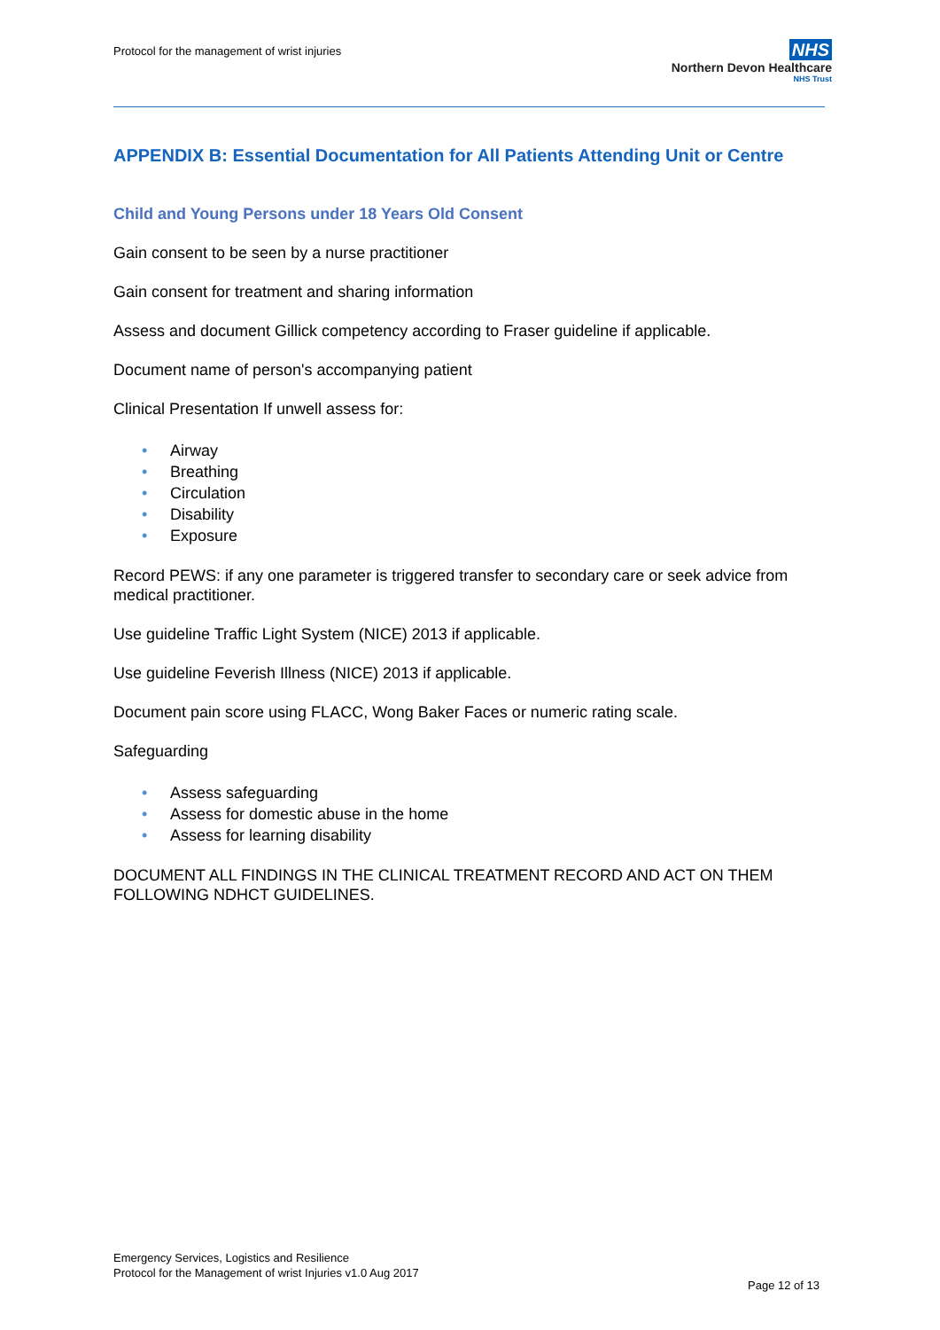Protocol for the management of wrist injuries
NHS
Northern Devon Healthcare
NHS Trust
APPENDIX B: Essential Documentation for All Patients Attending Unit or Centre
Child and Young Persons under 18 Years Old Consent
Gain consent to be seen by a nurse practitioner
Gain consent for treatment and sharing information
Assess and document Gillick competency according to Fraser guideline if applicable.
Document name of person's accompanying patient
Clinical Presentation If unwell assess for:
• Airway
• Breathing
• Circulation
• Disability
• Exposure
Record PEWS: if any one parameter is triggered transfer to secondary care or seek advice from medical practitioner.
Use guideline Traffic Light System (NICE) 2013 if applicable.
Use guideline Feverish Illness (NICE) 2013 if applicable.
Document pain score using FLACC, Wong Baker Faces or numeric rating scale.
Safeguarding
• Assess safeguarding
• Assess for domestic abuse in the home
• Assess for learning disability
DOCUMENT ALL FINDINGS IN THE CLINICAL TREATMENT RECORD AND ACT ON THEM FOLLOWING NDHCT GUIDELINES.
Emergency Services, Logistics and Resilience
Protocol for the Management of wrist Injuries v1.0 Aug 2017
Page 12 of 13